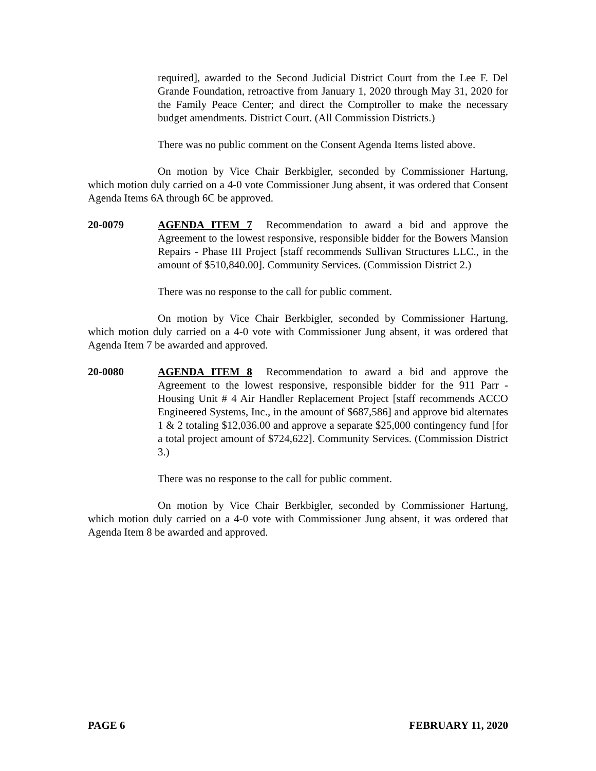required], awarded to the Second Judicial District Court from the Lee F. Del Grande Foundation, retroactive from January 1, 2020 through May 31, 2020 for the Family Peace Center; and direct the Comptroller to make the necessary budget amendments. District Court. (All Commission Districts.)
There was no public comment on the Consent Agenda Items listed above.
On motion by Vice Chair Berkbigler, seconded by Commissioner Hartung, which motion duly carried on a 4-0 vote Commissioner Jung absent, it was ordered that Consent Agenda Items 6A through 6C be approved.
20-0079 AGENDA ITEM 7 Recommendation to award a bid and approve the Agreement to the lowest responsive, responsible bidder for the Bowers Mansion Repairs - Phase III Project [staff recommends Sullivan Structures LLC., in the amount of $510,840.00]. Community Services. (Commission District 2.)
There was no response to the call for public comment.
On motion by Vice Chair Berkbigler, seconded by Commissioner Hartung, which motion duly carried on a 4-0 vote with Commissioner Jung absent, it was ordered that Agenda Item 7 be awarded and approved.
20-0080 AGENDA ITEM 8 Recommendation to award a bid and approve the Agreement to the lowest responsive, responsible bidder for the 911 Parr - Housing Unit # 4 Air Handler Replacement Project [staff recommends ACCO Engineered Systems, Inc., in the amount of $687,586] and approve bid alternates 1 & 2 totaling $12,036.00 and approve a separate $25,000 contingency fund [for a total project amount of $724,622]. Community Services. (Commission District 3.)
There was no response to the call for public comment.
On motion by Vice Chair Berkbigler, seconded by Commissioner Hartung, which motion duly carried on a 4-0 vote with Commissioner Jung absent, it was ordered that Agenda Item 8 be awarded and approved.
PAGE 6 FEBRUARY 11, 2020